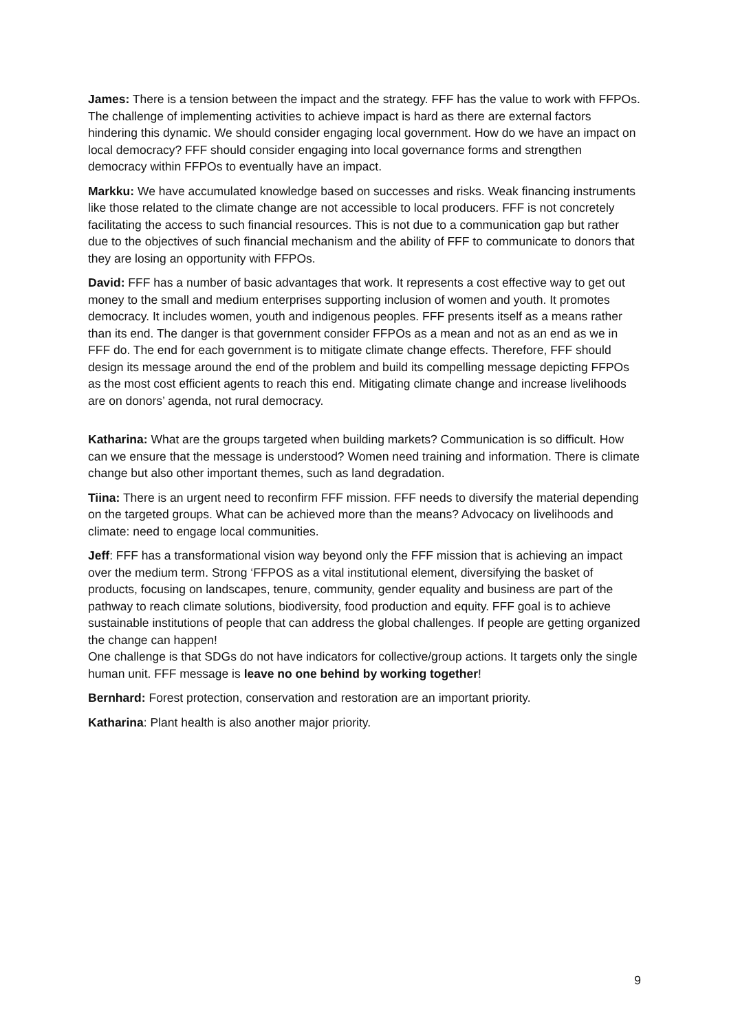James: There is a tension between the impact and the strategy. FFF has the value to work with FFPOs. The challenge of implementing activities to achieve impact is hard as there are external factors hindering this dynamic. We should consider engaging local government. How do we have an impact on local democracy? FFF should consider engaging into local governance forms and strengthen democracy within FFPOs to eventually have an impact.
Markku: We have accumulated knowledge based on successes and risks. Weak financing instruments like those related to the climate change are not accessible to local producers. FFF is not concretely facilitating the access to such financial resources. This is not due to a communication gap but rather due to the objectives of such financial mechanism and the ability of FFF to communicate to donors that they are losing an opportunity with FFPOs.
David: FFF has a number of basic advantages that work. It represents a cost effective way to get out money to the small and medium enterprises supporting inclusion of women and youth. It promotes democracy. It includes women, youth and indigenous peoples. FFF presents itself as a means rather than its end. The danger is that government consider FFPOs as a mean and not as an end as we in FFF do. The end for each government is to mitigate climate change effects. Therefore, FFF should design its message around the end of the problem and build its compelling message depicting FFPOs as the most cost efficient agents to reach this end. Mitigating climate change and increase livelihoods are on donors’ agenda, not rural democracy.
Katharina: What are the groups targeted when building markets? Communication is so difficult. How can we ensure that the message is understood? Women need training and information. There is climate change but also other important themes, such as land degradation.
Tiina: There is an urgent need to reconfirm FFF mission. FFF needs to diversify the material depending on the targeted groups. What can be achieved more than the means? Advocacy on livelihoods and climate: need to engage local communities.
Jeff: FFF has a transformational vision way beyond only the FFF mission that is achieving an impact over the medium term. Strong ‘FFPOS as a vital institutional element, diversifying the basket of products, focusing on landscapes, tenure, community, gender equality and business are part of the pathway to reach climate solutions, biodiversity, food production and equity. FFF goal is to achieve sustainable institutions of people that can address the global challenges. If people are getting organized the change can happen!
One challenge is that SDGs do not have indicators for collective/group actions. It targets only the single human unit. FFF message is leave no one behind by working together!
Bernhard: Forest protection, conservation and restoration are an important priority.
Katharina: Plant health is also another major priority.
9